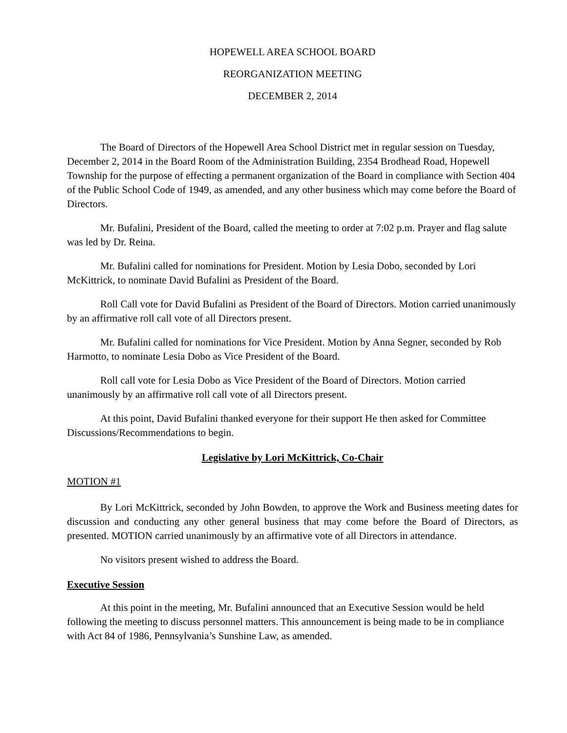HOPEWELL AREA SCHOOL BOARD
REORGANIZATION MEETING
DECEMBER 2, 2014
The Board of Directors of the Hopewell Area School District met in regular session on Tuesday, December 2, 2014 in the Board Room of the Administration Building, 2354 Brodhead Road, Hopewell Township for the purpose of effecting a permanent organization of the Board in compliance with Section 404 of the Public School Code of 1949, as amended, and any other business which may come before the Board of Directors.
Mr. Bufalini, President of the Board, called the meeting to order at 7:02 p.m. Prayer and flag salute was led by Dr. Reina.
Mr. Bufalini called for nominations for President. Motion by Lesia Dobo, seconded by Lori McKittrick, to nominate David Bufalini as President of the Board.
Roll Call vote for David Bufalini as President of the Board of Directors. Motion carried unanimously by an affirmative roll call vote of all Directors present.
Mr. Bufalini called for nominations for Vice President. Motion by Anna Segner, seconded by Rob Harmotto, to nominate Lesia Dobo as Vice President of the Board.
Roll call vote for Lesia Dobo as Vice President of the Board of Directors. Motion carried unanimously by an affirmative roll call vote of all Directors present.
At this point, David Bufalini thanked everyone for their support He then asked for Committee Discussions/Recommendations to begin.
Legislative by Lori McKittrick, Co-Chair
MOTION #1
By Lori McKittrick, seconded by John Bowden, to approve the Work and Business meeting dates for discussion and conducting any other general business that may come before the Board of Directors, as presented. MOTION carried unanimously by an affirmative vote of all Directors in attendance.
No visitors present wished to address the Board.
Executive Session
At this point in the meeting, Mr. Bufalini announced that an Executive Session would be held following the meeting to discuss personnel matters. This announcement is being made to be in compliance with Act 84 of 1986, Pennsylvania’s Sunshine Law, as amended.